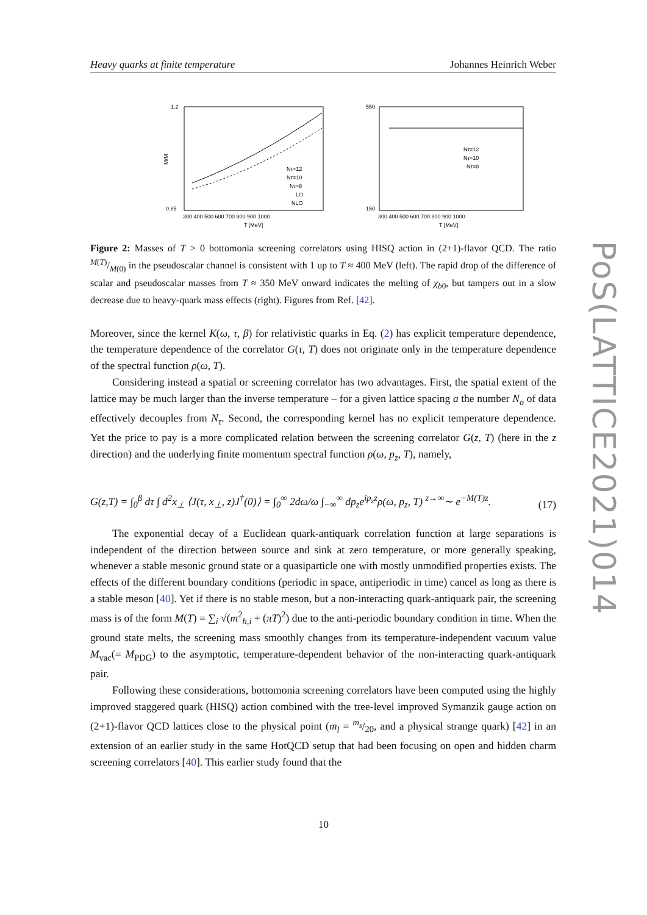Heavy quarks at finite temperature Johannes Heinrich Weber
PoS(LATTICE2021)014
1.2
0.85
300 400 500 600 700 800 900 1000
T [MeV]
M/M
Nτ=12
Nτ=10
Nτ=8
LO
NLO
550
150
300 400 500 600 700 800 900 1000
T [MeV]
Nτ=12
Nτ=10
Nτ=8
Figure 2: Masses of T > 0 bottomonia screening correlators using HISQ action in (2+1)-flavor QCD. The ratio M(T)/M(0) in the pseudoscalar channel is consistent with 1 up to T ≈ 400 MeV (left). The rapid drop of the difference of scalar and pseudoscalar masses from T ≈ 350 MeV onward indicates the melting of χ<sub>b0</sub>, but tampers out in a slow decrease due to heavy-quark mass effects (right). Figures from Ref. [42].
Moreover, since the kernel K(ω, τ, β) for relativistic quarks in Eq. (2) has explicit temperature dependence, the temperature dependence of the correlator G(τ, T) does not originate only in the temperature dependence of the spectral function ρ(ω, T).
Considering instead a spatial or screening correlator has two advantages. First, the spatial extent of the lattice may be much larger than the inverse temperature – for a given lattice spacing a the number N<sub>σ</sub> of data effectively decouples from N<sub>τ</sub>. Second, the corresponding kernel has no explicit temperature dependence. Yet the price to pay is a more complicated relation between the screening correlator G(z, T) (here in the z direction) and the underlying finite momentum spectral function ρ(ω, p<sub>z</sub>, T), namely,
G(z,T) = ∫<sub>0</sub><sup>β</sup> dτ ∫ d<sup>2</sup>x<sub>⊥</sub> ⟨J(τ, x<sub>⊥</sub>, z)J<sup>†</sup>(0)⟩ = ∫<sub>0</sub><sup>∞</sup> 2dω/ω ∫<sub>−∞</sub><sup>∞</sup> dp<sub>z</sub>e<sup>ip<sub>z</sub>z</sup>ρ(ω, p<sub>z</sub>, T) <sup>z→∞</sup>∼ e<sup>−M(T)z</sup>. (17)
The exponential decay of a Euclidean quark-antiquark correlation function at large separations is independent of the direction between source and sink at zero temperature, or more generally speaking, whenever a stable mesonic ground state or a quasiparticle one with mostly unmodified properties exists. The effects of the different boundary conditions (periodic in space, antiperiodic in time) cancel as long as there is a stable meson [40]. Yet if there is no stable meson, but a non-interacting quark-antiquark pair, the screening mass is of the form M(T) = ∑<sub>i</sub> √(m<sup>2</sup><sub>h,i</sub> + (πT)<sup>2</sup>) due to the anti-periodic boundary condition in time. When the ground state melts, the screening mass smoothly changes from its temperature-independent vacuum value M<sub>vac</sub>(= M<sub>PDG</sub>) to the asymptotic, temperature-dependent behavior of the non-interacting quark-antiquark pair.
Following these considerations, bottomonia screening correlators have been computed using the highly improved staggered quark (HISQ) action combined with the tree-level improved Symanzik gauge action on (2+1)-flavor QCD lattices close to the physical point (m<sub>l</sub> = m<sub>s</sub>/20, and a physical strange quark) [42] in an extension of an earlier study in the same HotQCD setup that had been focusing on open and hidden charm screening correlators [40]. This earlier study found that the
10